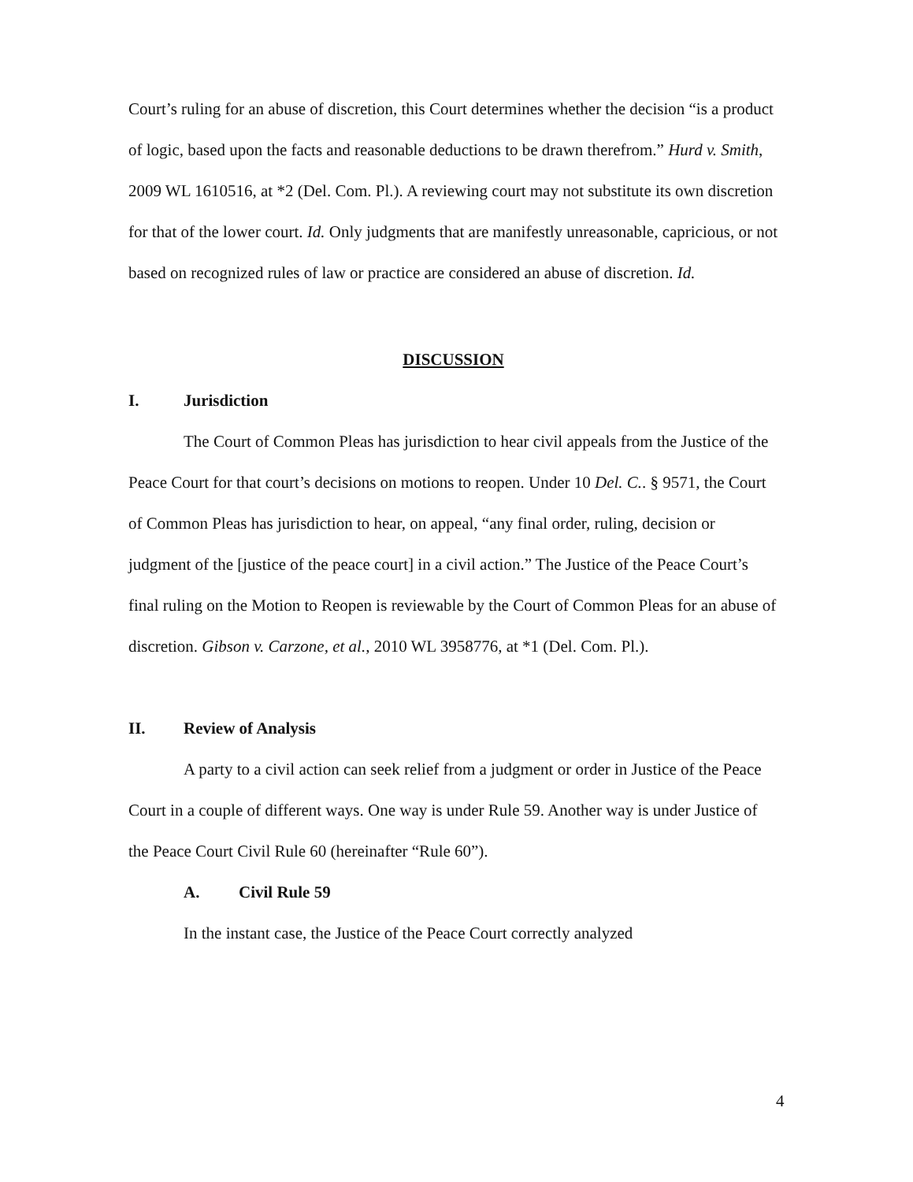Court’s ruling for an abuse of discretion, this Court determines whether the decision “is a product of logic, based upon the facts and reasonable deductions to be drawn therefrom.” Hurd v. Smith, 2009 WL 1610516, at *2 (Del. Com. Pl.). A reviewing court may not substitute its own discretion for that of the lower court. Id. Only judgments that are manifestly unreasonable, capricious, or not based on recognized rules of law or practice are considered an abuse of discretion. Id.
DISCUSSION
I. Jurisdiction
The Court of Common Pleas has jurisdiction to hear civil appeals from the Justice of the Peace Court for that court’s decisions on motions to reopen. Under 10 Del. C.. § 9571, the Court of Common Pleas has jurisdiction to hear, on appeal, “any final order, ruling, decision or judgment of the [justice of the peace court] in a civil action.” The Justice of the Peace Court’s final ruling on the Motion to Reopen is reviewable by the Court of Common Pleas for an abuse of discretion. Gibson v. Carzone, et al., 2010 WL 3958776, at *1 (Del. Com. Pl.).
II. Review of Analysis
A party to a civil action can seek relief from a judgment or order in Justice of the Peace Court in a couple of different ways. One way is under Rule 59. Another way is under Justice of the Peace Court Civil Rule 60 (hereinafter “Rule 60”).
A. Civil Rule 59
In the instant case, the Justice of the Peace Court correctly analyzed
4